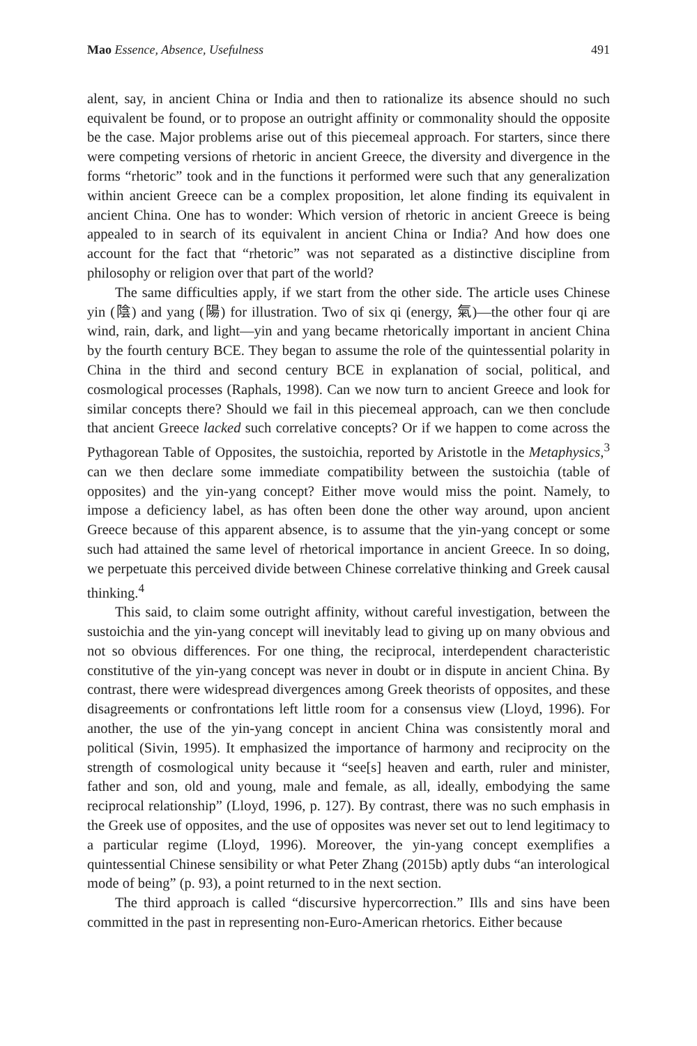Mao Essence, Absence, Usefulness 491
alent, say, in ancient China or India and then to rationalize its absence should no such equivalent be found, or to propose an outright affinity or commonality should the opposite be the case. Major problems arise out of this piecemeal approach. For starters, since there were competing versions of rhetoric in ancient Greece, the diversity and divergence in the forms “rhetoric” took and in the functions it performed were such that any generalization within ancient Greece can be a complex proposition, let alone finding its equivalent in ancient China. One has to wonder: Which version of rhetoric in ancient Greece is being appealed to in search of its equivalent in ancient China or India? And how does one account for the fact that “rhetoric” was not separated as a distinctive discipline from philosophy or religion over that part of the world?
The same difficulties apply, if we start from the other side. The article uses Chinese yin (陰) and yang (陽) for illustration. Two of six qi (energy, 氣)—the other four qi are wind, rain, dark, and light—yin and yang became rhetorically important in ancient China by the fourth century BCE. They began to assume the role of the quintessential polarity in China in the third and second century BCE in explanation of social, political, and cosmological processes (Raphals, 1998). Can we now turn to ancient Greece and look for similar concepts there? Should we fail in this piecemeal approach, can we then conclude that ancient Greece lacked such correlative concepts? Or if we happen to come across the Pythagorean Table of Opposites, the sustoichia, reported by Aristotle in the Metaphysics,<sup>3</sup> can we then declare some immediate compatibility between the sustoichia (table of opposites) and the yin-yang concept? Either move would miss the point. Namely, to impose a deficiency label, as has often been done the other way around, upon ancient Greece because of this apparent absence, is to assume that the yin-yang concept or some such had attained the same level of rhetorical importance in ancient Greece. In so doing, we perpetuate this perceived divide between Chinese correlative thinking and Greek causal thinking.<sup>4</sup>
This said, to claim some outright affinity, without careful investigation, between the sustoichia and the yin-yang concept will inevitably lead to giving up on many obvious and not so obvious differences. For one thing, the reciprocal, interdependent characteristic constitutive of the yin-yang concept was never in doubt or in dispute in ancient China. By contrast, there were widespread divergences among Greek theorists of opposites, and these disagreements or confrontations left little room for a consensus view (Lloyd, 1996). For another, the use of the yin-yang concept in ancient China was consistently moral and political (Sivin, 1995). It emphasized the importance of harmony and reciprocity on the strength of cosmological unity because it “see[s] heaven and earth, ruler and minister, father and son, old and young, male and female, as all, ideally, embodying the same reciprocal relationship” (Lloyd, 1996, p. 127). By contrast, there was no such emphasis in the Greek use of opposites, and the use of opposites was never set out to lend legitimacy to a particular regime (Lloyd, 1996). Moreover, the yin-yang concept exemplifies a quintessential Chinese sensibility or what Peter Zhang (2015b) aptly dubs “an interological mode of being” (p. 93), a point returned to in the next section.
The third approach is called “discursive hypercorrection.” Ills and sins have been committed in the past in representing non-Euro-American rhetorics. Either because